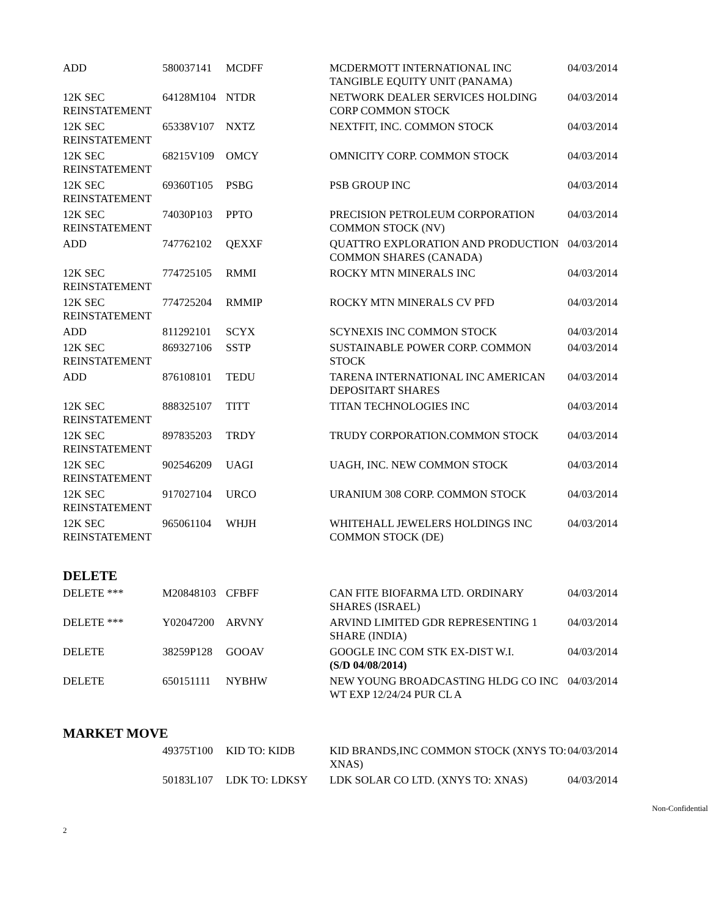| ADD | 580037141 | MCDFF | MCDERMOTT INTERNATIONAL INC TANGIBLE EQUITY UNIT (PANAMA) | 04/03/2014 |
| 12K SEC REINSTATEMENT | 64128M104 | NTDR | NETWORK DEALER SERVICES HOLDING CORP COMMON STOCK | 04/03/2014 |
| 12K SEC REINSTATEMENT | 65338V107 | NXTZ | NEXTFIT, INC. COMMON STOCK | 04/03/2014 |
| 12K SEC REINSTATEMENT | 68215V109 | OMCY | OMNICITY CORP. COMMON STOCK | 04/03/2014 |
| 12K SEC REINSTATEMENT | 69360T105 | PSBG | PSB GROUP INC | 04/03/2014 |
| 12K SEC REINSTATEMENT | 74030P103 | PPTO | PRECISION PETROLEUM CORPORATION COMMON STOCK (NV) | 04/03/2014 |
| ADD | 747762102 | QEXXF | QUATTRO EXPLORATION AND PRODUCTION COMMON SHARES (CANADA) | 04/03/2014 |
| 12K SEC REINSTATEMENT | 774725105 | RMMI | ROCKY MTN MINERALS INC | 04/03/2014 |
| 12K SEC REINSTATEMENT | 774725204 | RMMIP | ROCKY MTN MINERALS CV PFD | 04/03/2014 |
| ADD | 811292101 | SCYX | SCYNEXIS INC COMMON STOCK | 04/03/2014 |
| 12K SEC REINSTATEMENT | 869327106 | SSTP | SUSTAINABLE POWER CORP. COMMON STOCK | 04/03/2014 |
| ADD | 876108101 | TEDU | TARENA INTERNATIONAL INC AMERICAN DEPOSITART SHARES | 04/03/2014 |
| 12K SEC REINSTATEMENT | 888325107 | TITT | TITAN TECHNOLOGIES INC | 04/03/2014 |
| 12K SEC REINSTATEMENT | 897835203 | TRDY | TRUDY CORPORATION.COMMON STOCK | 04/03/2014 |
| 12K SEC REINSTATEMENT | 902546209 | UAGI | UAGH, INC. NEW COMMON STOCK | 04/03/2014 |
| 12K SEC REINSTATEMENT | 917027104 | URCO | URANIUM 308 CORP. COMMON STOCK | 04/03/2014 |
| 12K SEC REINSTATEMENT | 965061104 | WHJH | WHITEHALL JEWELERS HOLDINGS INC COMMON STOCK (DE) | 04/03/2014 |
DELETE
| DELETE *** | M20848103 | CFBFF | CAN FITE BIOFARMA LTD. ORDINARY SHARES (ISRAEL) | 04/03/2014 |
| DELETE *** | Y02047200 | ARVNY | ARVIND LIMITED GDR REPRESENTING 1 SHARE (INDIA) | 04/03/2014 |
| DELETE | 38259P128 | GOOAV | GOOGLE INC COM STK EX-DIST W.I. (S/D 04/08/2014) | 04/03/2014 |
| DELETE | 650151111 | NYBHW | NEW YOUNG BROADCASTING HLDG CO INC WT EXP 12/24/24 PUR CL A | 04/03/2014 |
MARKET MOVE
| | 49375T100 | KID TO: KIDB | KID BRANDS,INC COMMON STOCK (XNYS TO: XNAS) | 04/03/2014 |
| | 50183L107 | LDK TO: LDKSY | LDK SOLAR CO LTD. (XNYS TO: XNAS) | 04/03/2014 |
Non-Confidential
2